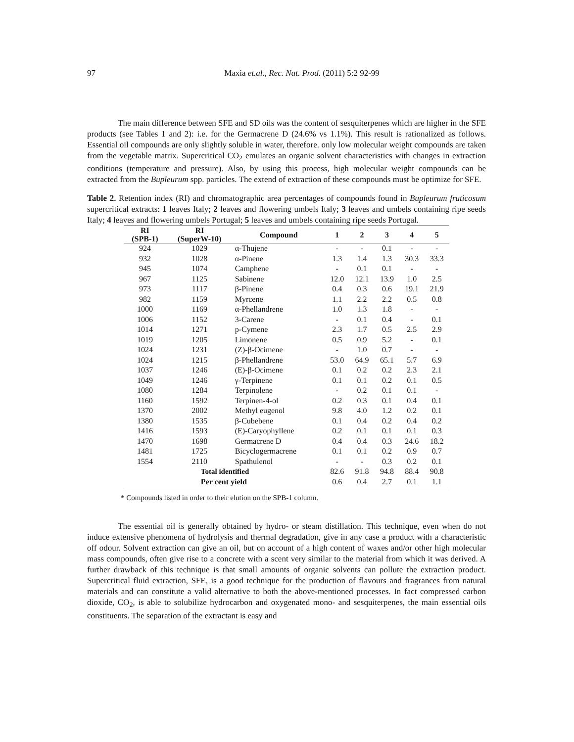97
Maxia et.al., Rec. Nat. Prod. (2011) 5:2 92-99
The main difference between SFE and SD oils was the content of sesquiterpenes which are higher in the SFE products (see Tables 1 and 2): i.e. for the Germacrene D (24.6% vs 1.1%). This result is rationalized as follows. Essential oil compounds are only slightly soluble in water, therefore. only low molecular weight compounds are taken from the vegetable matrix. Supercritical CO<sub>2</sub> emulates an organic solvent characteristics with changes in extraction conditions (temperature and pressure). Also, by using this process, high molecular weight compounds can be extracted from the Bupleurum spp. particles. The extend of extraction of these compounds must be optimize for SFE.
Table 2. Retention index (RI) and chromatographic area percentages of compounds found in Bupleurum fruticosum supercritical extracts: 1 leaves Italy; 2 leaves and flowering umbels Italy; 3 leaves and umbels containing ripe seeds Italy; 4 leaves and flowering umbels Portugal; 5 leaves and umbels containing ripe seeds Portugal.
| RI (SPB-1) | RI (SuperW-10) | Compound | 1 | 2 | 3 | 4 | 5 |
| --- | --- | --- | --- | --- | --- | --- | --- |
| 924 | 1029 | α-Thujene | - | - | 0.1 | - | - |
| 932 | 1028 | α-Pinene | 1.3 | 1.4 | 1.3 | 30.3 | 33.3 |
| 945 | 1074 | Camphene | - | 0.1 | 0.1 | - | - |
| 967 | 1125 | Sabinene | 12.0 | 12.1 | 13.9 | 1.0 | 2.5 |
| 973 | 1117 | β-Pinene | 0.4 | 0.3 | 0.6 | 19.1 | 21.9 |
| 982 | 1159 | Myrcene | 1.1 | 2.2 | 2.2 | 0.5 | 0.8 |
| 1000 | 1169 | α-Phellandrene | 1.0 | 1.3 | 1.8 | - | - |
| 1006 | 1152 | 3-Carene | - | 0.1 | 0.4 | - | 0.1 |
| 1014 | 1271 | p-Cymene | 2.3 | 1.7 | 0.5 | 2.5 | 2.9 |
| 1019 | 1205 | Limonene | 0.5 | 0.9 | 5.2 | - | 0.1 |
| 1024 | 1231 | (Z)-β-Ocimene | - | 1.0 | 0.7 | - | - |
| 1024 | 1215 | β-Phellandrene | 53.0 | 64.9 | 65.1 | 5.7 | 6.9 |
| 1037 | 1246 | (E)-β-Ocimene | 0.1 | 0.2 | 0.2 | 2.3 | 2.1 |
| 1049 | 1246 | γ-Terpinene | 0.1 | 0.1 | 0.2 | 0.1 | 0.5 |
| 1080 | 1284 | Terpinolene | - | 0.2 | 0.1 | 0.1 | - |
| 1160 | 1592 | Terpinen-4-ol | 0.2 | 0.3 | 0.1 | 0.4 | 0.1 |
| 1370 | 2002 | Methyl eugenol | 9.8 | 4.0 | 1.2 | 0.2 | 0.1 |
| 1380 | 1535 | β-Cubebene | 0.1 | 0.4 | 0.2 | 0.4 | 0.2 |
| 1416 | 1593 | (E)-Caryophyllene | 0.2 | 0.1 | 0.1 | 0.1 | 0.3 |
| 1470 | 1698 | Germacrene D | 0.4 | 0.4 | 0.3 | 24.6 | 18.2 |
| 1481 | 1725 | Bicyclogermacrene | 0.1 | 0.1 | 0.2 | 0.9 | 0.7 |
| 1554 | 2110 | Spathulenol | - | - | 0.3 | 0.2 | 0.1 |
| | Total identified | | 82.6 | 91.8 | 94.8 | 88.4 | 90.8 |
| | Per cent yield | | 0.6 | 0.4 | 2.7 | 0.1 | 1.1 |
* Compounds listed in order to their elution on the SPB-1 column.
The essential oil is generally obtained by hydro- or steam distillation. This technique, even when do not induce extensive phenomena of hydrolysis and thermal degradation, give in any case a product with a characteristic off odour. Solvent extraction can give an oil, but on account of a high content of waxes and/or other high molecular mass compounds, often give rise to a concrete with a scent very similar to the material from which it was derived. A further drawback of this technique is that small amounts of organic solvents can pollute the extraction product. Supercritical fluid extraction, SFE, is a good technique for the production of flavours and fragrances from natural materials and can constitute a valid alternative to both the above-mentioned processes. In fact compressed carbon dioxide, CO<sub>2</sub>, is able to solubilize hydrocarbon and oxygenated mono- and sesquiterpenes, the main essential oils constituents. The separation of the extractant is easy and